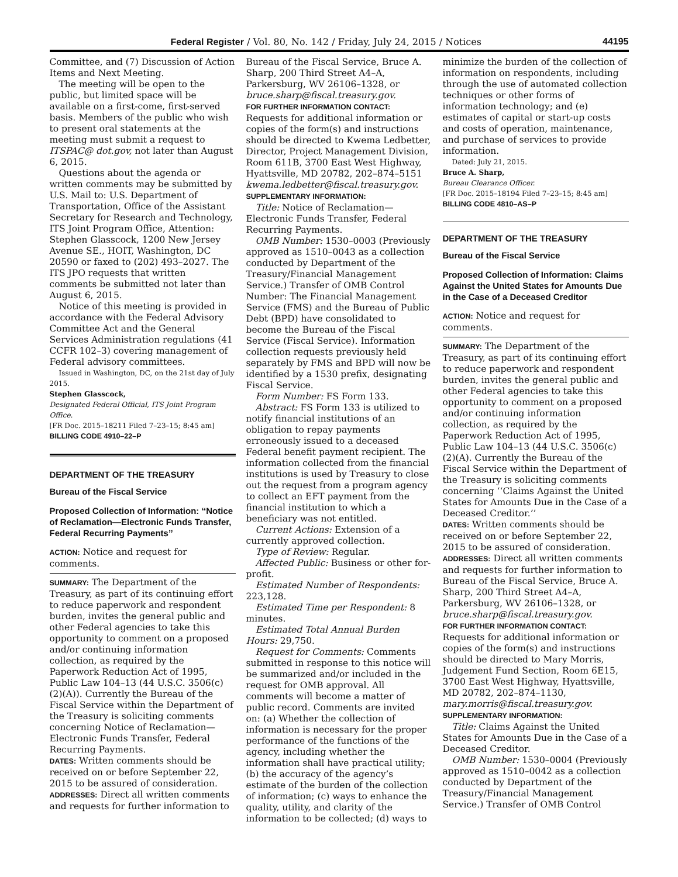Federal Register / Vol. 80, No. 142 / Friday, July 24, 2015 / Notices 44195
Committee, and (7) Discussion of Action Items and Next Meeting.
The meeting will be open to the public, but limited space will be available on a first-come, first-served basis. Members of the public who wish to present oral statements at the meeting must submit a request to ITSPAC@ dot.gov, not later than August 6, 2015.
Questions about the agenda or written comments may be submitted by U.S. Mail to: U.S. Department of Transportation, Office of the Assistant Secretary for Research and Technology, ITS Joint Program Office, Attention: Stephen Glasscock, 1200 New Jersey Avenue SE., HOIT, Washington, DC 20590 or faxed to (202) 493–2027. The ITS JPO requests that written comments be submitted not later than August 6, 2015.
Notice of this meeting is provided in accordance with the Federal Advisory Committee Act and the General Services Administration regulations (41 CCFR 102–3) covering management of Federal advisory committees.
Issued in Washington, DC, on the 21st day of July 2015.
Stephen Glasscock,
Designated Federal Official, ITS Joint Program Office.
[FR Doc. 2015–18211 Filed 7–23–15; 8:45 am]
BILLING CODE 4910–22–P
DEPARTMENT OF THE TREASURY
Bureau of the Fiscal Service
Proposed Collection of Information: ‘‘Notice of Reclamation—Electronic Funds Transfer, Federal Recurring Payments’’
ACTION: Notice and request for comments.
SUMMARY: The Department of the Treasury, as part of its continuing effort to reduce paperwork and respondent burden, invites the general public and other Federal agencies to take this opportunity to comment on a proposed and/or continuing information collection, as required by the Paperwork Reduction Act of 1995, Public Law 104–13 (44 U.S.C. 3506(c)(2)(A)). Currently the Bureau of the Fiscal Service within the Department of the Treasury is soliciting comments concerning Notice of Reclamation—Electronic Funds Transfer, Federal Recurring Payments.
DATES: Written comments should be received on or before September 22, 2015 to be assured of consideration.
ADDRESSES: Direct all written comments and requests for further information to
Bureau of the Fiscal Service, Bruce A. Sharp, 200 Third Street A4–A, Parkersburg, WV 26106–1328, or bruce.sharp@fiscal.treasury.gov.
FOR FURTHER INFORMATION CONTACT: Requests for additional information or copies of the form(s) and instructions should be directed to Kwema Ledbetter, Director, Project Management Division, Room 611B, 3700 East West Highway, Hyattsville, MD 20782, 202–874–5151 kwema.ledbetter@fiscal.treasury.gov.
SUPPLEMENTARY INFORMATION:
Title: Notice of Reclamation—Electronic Funds Transfer, Federal Recurring Payments.
OMB Number: 1530–0003 (Previously approved as 1510–0043 as a collection conducted by Department of the Treasury/Financial Management Service.) Transfer of OMB Control Number: The Financial Management Service (FMS) and the Bureau of Public Debt (BPD) have consolidated to become the Bureau of the Fiscal Service (Fiscal Service). Information collection requests previously held separately by FMS and BPD will now be identified by a 1530 prefix, designating Fiscal Service.
Form Number: FS Form 133.
Abstract: FS Form 133 is utilized to notify financial institutions of an obligation to repay payments erroneously issued to a deceased Federal benefit payment recipient. The information collected from the financial institutions is used by Treasury to close out the request from a program agency to collect an EFT payment from the financial institution to which a beneficiary was not entitled.
Current Actions: Extension of a currently approved collection.
Type of Review: Regular.
Affected Public: Business or other for-profit.
Estimated Number of Respondents: 223,128.
Estimated Time per Respondent: 8 minutes.
Estimated Total Annual Burden Hours: 29,750.
Request for Comments: Comments submitted in response to this notice will be summarized and/or included in the request for OMB approval. All comments will become a matter of public record. Comments are invited on: (a) Whether the collection of information is necessary for the proper performance of the functions of the agency, including whether the information shall have practical utility; (b) the accuracy of the agency’s estimate of the burden of the collection of information; (c) ways to enhance the quality, utility, and clarity of the information to be collected; (d) ways to
minimize the burden of the collection of information on respondents, including through the use of automated collection techniques or other forms of information technology; and (e) estimates of capital or start-up costs and costs of operation, maintenance, and purchase of services to provide information.
Dated: July 21, 2015.
Bruce A. Sharp,
Bureau Clearance Officer.
[FR Doc. 2015–18194 Filed 7–23–15; 8:45 am]
BILLING CODE 4810–AS–P
DEPARTMENT OF THE TREASURY
Bureau of the Fiscal Service
Proposed Collection of Information: Claims Against the United States for Amounts Due in the Case of a Deceased Creditor
ACTION: Notice and request for comments.
SUMMARY: The Department of the Treasury, as part of its continuing effort to reduce paperwork and respondent burden, invites the general public and other Federal agencies to take this opportunity to comment on a proposed and/or continuing information collection, as required by the Paperwork Reduction Act of 1995, Public Law 104–13 (44 U.S.C. 3506(c)(2)(A). Currently the Bureau of the Fiscal Service within the Department of the Treasury is soliciting comments concerning ‘‘Claims Against the United States for Amounts Due in the Case of a Deceased Creditor.’’
DATES: Written comments should be received on or before September 22, 2015 to be assured of consideration.
ADDRESSES: Direct all written comments and requests for further information to Bureau of the Fiscal Service, Bruce A. Sharp, 200 Third Street A4–A, Parkersburg, WV 26106–1328, or bruce.sharp@fiscal.treasury.gov.
FOR FURTHER INFORMATION CONTACT: Requests for additional information or copies of the form(s) and instructions should be directed to Mary Morris, Judgement Fund Section, Room 6E15, 3700 East West Highway, Hyattsville, MD 20782, 202–874–1130, mary.morris@fiscal.treasury.gov.
SUPPLEMENTARY INFORMATION:
Title: Claims Against the United States for Amounts Due in the Case of a Deceased Creditor.
OMB Number: 1530–0004 (Previously approved as 1510–0042 as a collection conducted by Department of the Treasury/Financial Management Service.) Transfer of OMB Control